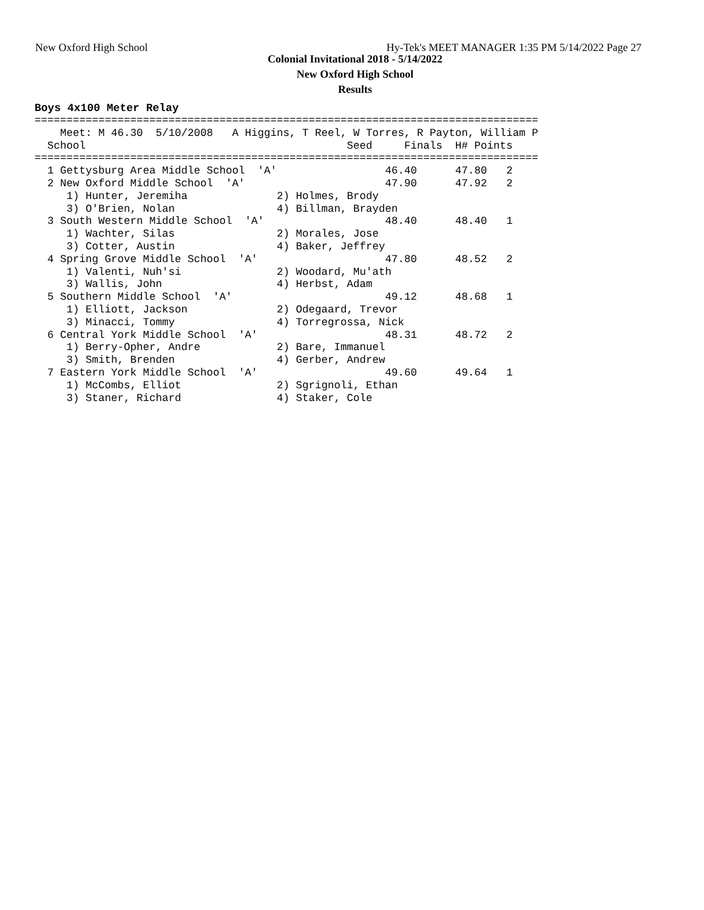New Oxford High School Hy-Tek's MEET MANAGER 1:35 PM 5/14/2022 Page 27
Colonial Invitational 2018 - 5/14/2022
New Oxford High School
Results
Boys 4x100 Meter Relay
===============================================================================
    Meet: M 46.30  5/10/2008   A Higgins, T Reel, W Torres, R Payton, William P
  School                                         Seed     Finals  H# Points
===============================================================================
  1 Gettysburg Area Middle School  'A'                 46.40      47.80   2
  2 New Oxford Middle School  'A'                      47.90      47.92   2
     1) Hunter, Jeremiha              2) Holmes, Brody
     3) O'Brien, Nolan                4) Billman, Brayden
  3 South Western Middle School  'A'                   48.40      48.40   1
     1) Wachter, Silas                2) Morales, Jose
     3) Cotter, Austin                4) Baker, Jeffrey
  4 Spring Grove Middle School  'A'                    47.80      48.52   2
     1) Valenti, Nuh'si               2) Woodard, Mu'ath
     3) Wallis, John                  4) Herbst, Adam
  5 Southern Middle School  'A'                        49.12      48.68   1
     1) Elliott, Jackson              2) Odegaard, Trevor
     3) Minacci, Tommy                4) Torregrossa, Nick
  6 Central York Middle School  'A'                    48.31      48.72   2
     1) Berry-Opher, Andre            2) Bare, Immanuel
     3) Smith, Brenden                4) Gerber, Andrew
  7 Eastern York Middle School  'A'                    49.60      49.64   1
     1) McCombs, Elliot               2) Sgrignoli, Ethan
     3) Staner, Richard               4) Staker, Cole